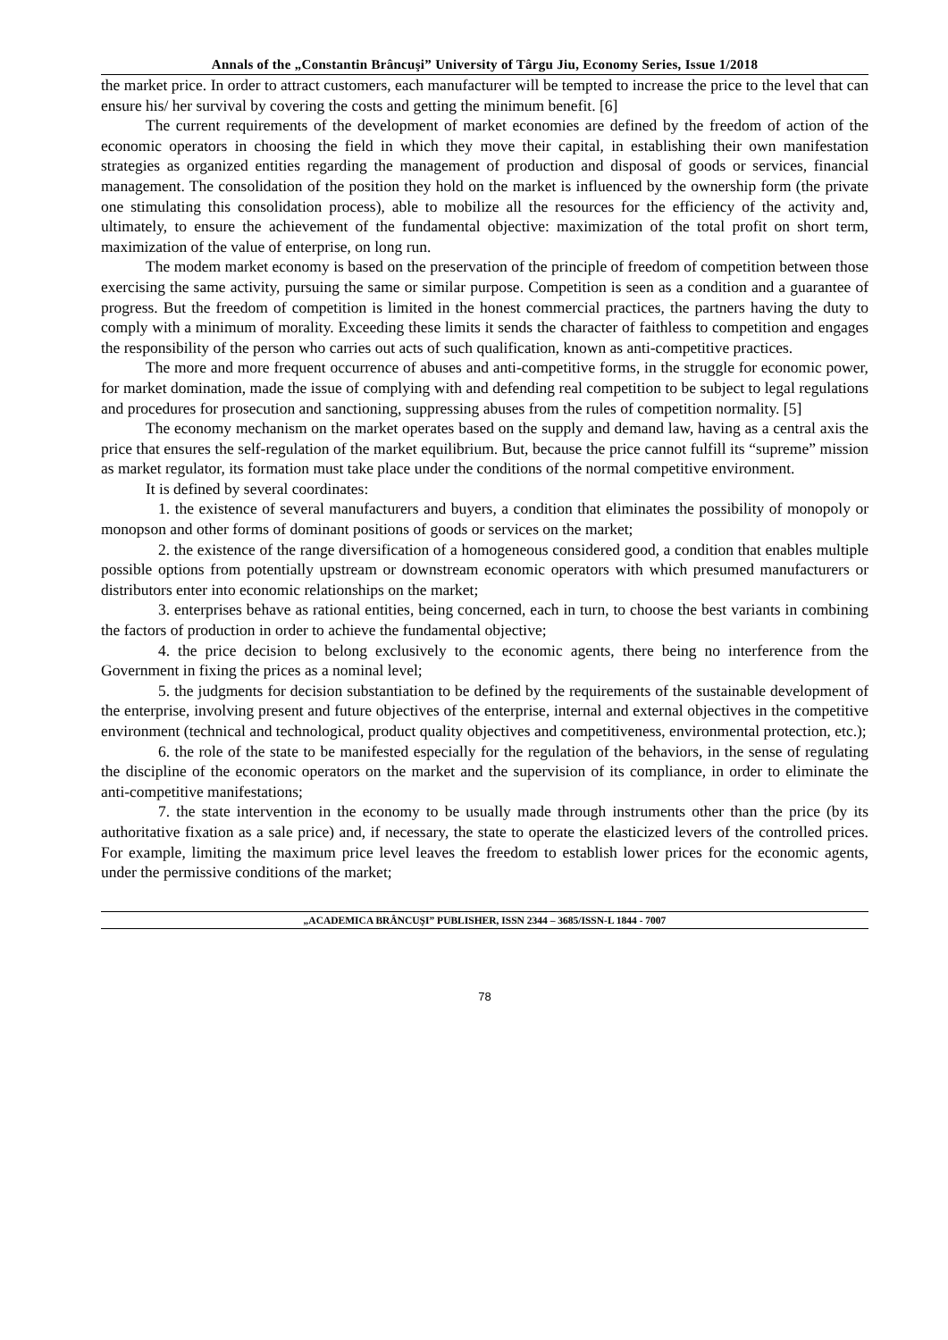Annals of the „Constantin Brâncuşi” University of Târgu Jiu, Economy Series, Issue 1/2018
the market price. In order to attract customers, each manufacturer will be tempted to increase the price to the level that can ensure his/ her survival by covering the costs and getting the minimum benefit. [6]
The current requirements of the development of market economies are defined by the freedom of action of the economic operators in choosing the field in which they move their capital, in establishing their own manifestation strategies as organized entities regarding the management of production and disposal of goods or services, financial management. The consolidation of the position they hold on the market is influenced by the ownership form (the private one stimulating this consolidation process), able to mobilize all the resources for the efficiency of the activity and, ultimately, to ensure the achievement of the fundamental objective: maximization of the total profit on short term, maximization of the value of enterprise, on long run.
The modem market economy is based on the preservation of the principle of freedom of competition between those exercising the same activity, pursuing the same or similar purpose. Competition is seen as a condition and a guarantee of progress. But the freedom of competition is limited in the honest commercial practices, the partners having the duty to comply with a minimum of morality. Exceeding these limits it sends the character of faithless to competition and engages the responsibility of the person who carries out acts of such qualification, known as anti-competitive practices.
The more and more frequent occurrence of abuses and anti-competitive forms, in the struggle for economic power, for market domination, made the issue of complying with and defending real competition to be subject to legal regulations and procedures for prosecution and sanctioning, suppressing abuses from the rules of competition normality. [5]
The economy mechanism on the market operates based on the supply and demand law, having as a central axis the price that ensures the self-regulation of the market equilibrium. But, because the price cannot fulfill its “supreme” mission as market regulator, its formation must take place under the conditions of the normal competitive environment.
It is defined by several coordinates:
1. the existence of several manufacturers and buyers, a condition that eliminates the possibility of monopoly or monopson and other forms of dominant positions of goods or services on the market;
2. the existence of the range diversification of a homogeneous considered good, a condition that enables multiple possible options from potentially upstream or downstream economic operators with which presumed manufacturers or distributors enter into economic relationships on the market;
3. enterprises behave as rational entities, being concerned, each in turn, to choose the best variants in combining the factors of production in order to achieve the fundamental objective;
4. the price decision to belong exclusively to the economic agents, there being no interference from the Government in fixing the prices as a nominal level;
5. the judgments for decision substantiation to be defined by the requirements of the sustainable development of the enterprise, involving present and future objectives of the enterprise, internal and external objectives in the competitive environment (technical and technological, product quality objectives and competitiveness, environmental protection, etc.);
6. the role of the state to be manifested especially for the regulation of the behaviors, in the sense of regulating the discipline of the economic operators on the market and the supervision of its compliance, in order to eliminate the anti-competitive manifestations;
7. the state intervention in the economy to be usually made through instruments other than the price (by its authoritative fixation as a sale price) and, if necessary, the state to operate the elasticized levers of the controlled prices. For example, limiting the maximum price level leaves the freedom to establish lower prices for the economic agents, under the permissive conditions of the market;
„ACADEMICA BRÂNCUŞI” PUBLISHER, ISSN 2344 – 3685/ISSN-L 1844 - 7007
78